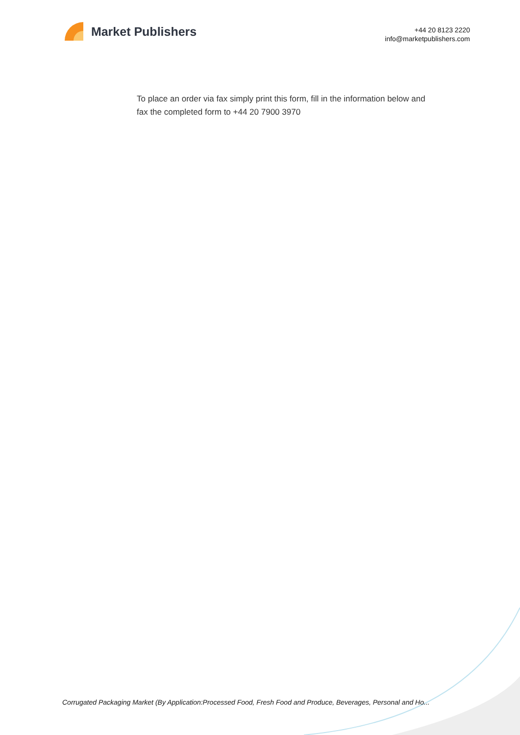Market Publishers
+44 20 8123 2220
info@marketpublishers.com
To place an order via fax simply print this form, fill in the information below and fax the completed form to +44 20 7900 3970
Corrugated Packaging Market (By Application:Processed Food, Fresh Food and Produce, Beverages, Personal and Ho...